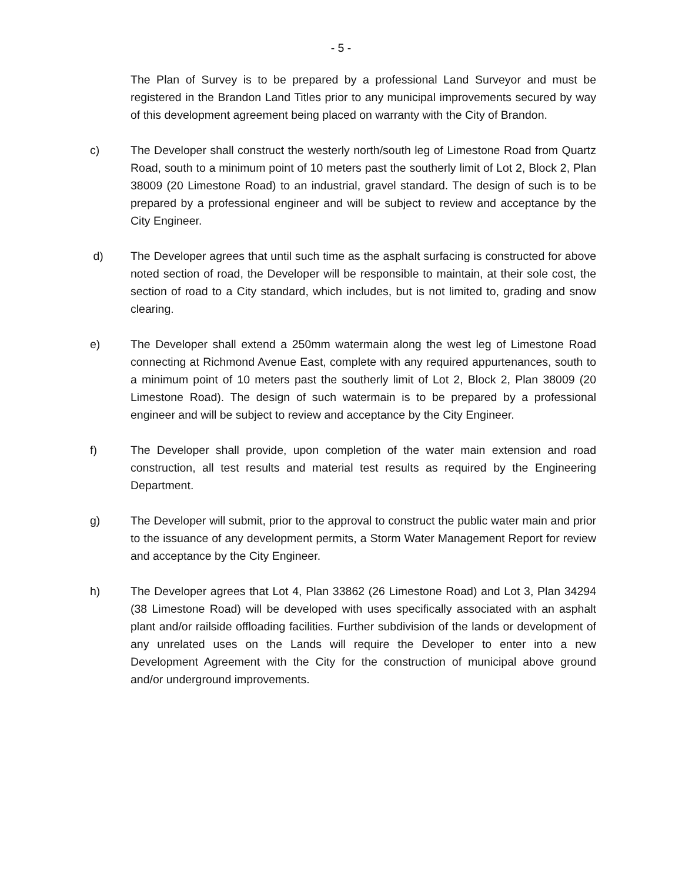- 5 -
The Plan of Survey is to be prepared by a professional Land Surveyor and must be registered in the Brandon Land Titles prior to any municipal improvements secured by way of this development agreement being placed on warranty with the City of Brandon.
c) The Developer shall construct the westerly north/south leg of Limestone Road from Quartz Road, south to a minimum point of 10 meters past the southerly limit of Lot 2, Block 2, Plan 38009 (20 Limestone Road) to an industrial, gravel standard. The design of such is to be prepared by a professional engineer and will be subject to review and acceptance by the City Engineer.
d) The Developer agrees that until such time as the asphalt surfacing is constructed for above noted section of road, the Developer will be responsible to maintain, at their sole cost, the section of road to a City standard, which includes, but is not limited to, grading and snow clearing.
e) The Developer shall extend a 250mm watermain along the west leg of Limestone Road connecting at Richmond Avenue East, complete with any required appurtenances, south to a minimum point of 10 meters past the southerly limit of Lot 2, Block 2, Plan 38009 (20 Limestone Road). The design of such watermain is to be prepared by a professional engineer and will be subject to review and acceptance by the City Engineer.
f) The Developer shall provide, upon completion of the water main extension and road construction, all test results and material test results as required by the Engineering Department.
g) The Developer will submit, prior to the approval to construct the public water main and prior to the issuance of any development permits, a Storm Water Management Report for review and acceptance by the City Engineer.
h) The Developer agrees that Lot 4, Plan 33862 (26 Limestone Road) and Lot 3, Plan 34294 (38 Limestone Road) will be developed with uses specifically associated with an asphalt plant and/or railside offloading facilities. Further subdivision of the lands or development of any unrelated uses on the Lands will require the Developer to enter into a new Development Agreement with the City for the construction of municipal above ground and/or underground improvements.